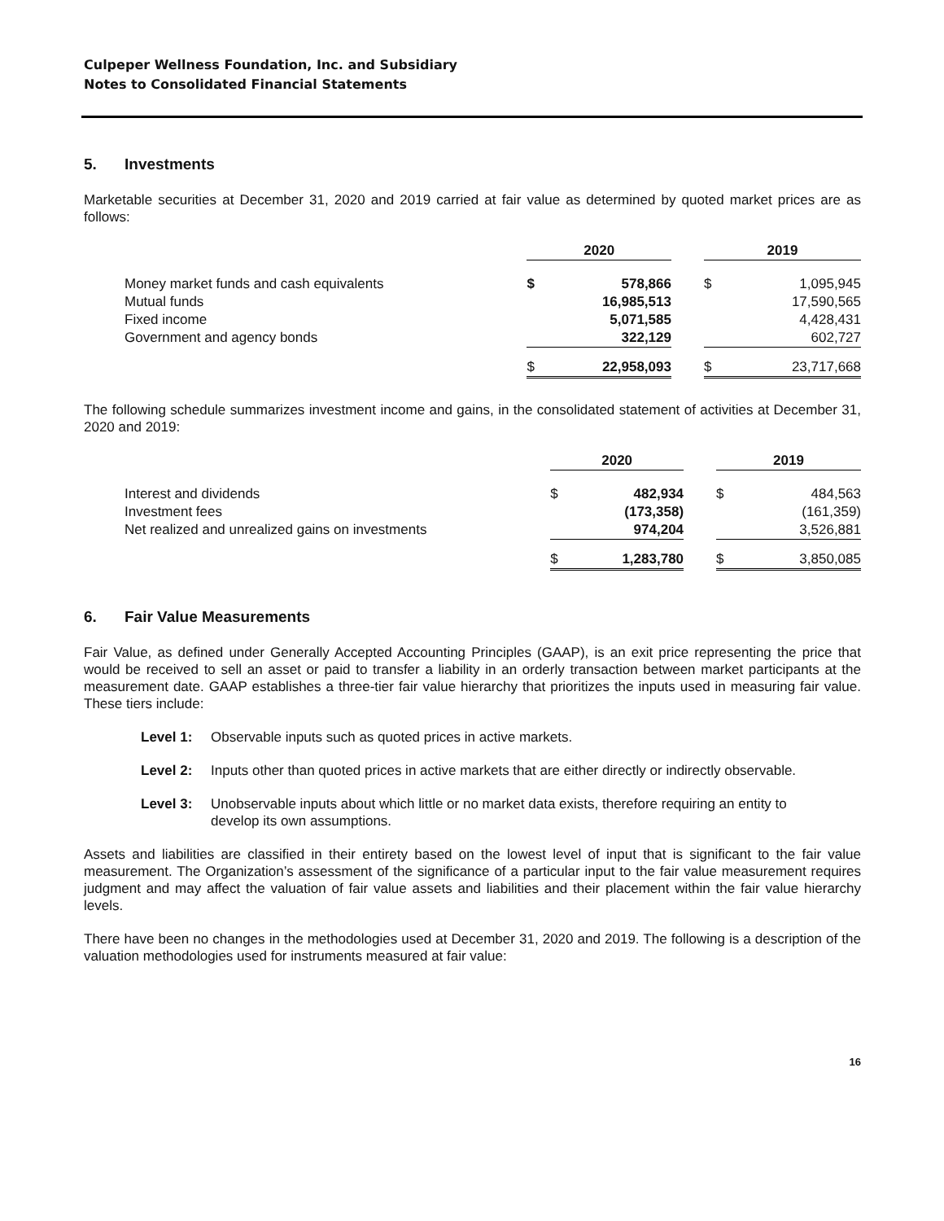Culpeper Wellness Foundation, Inc. and Subsidiary
Notes to Consolidated Financial Statements
5. Investments
Marketable securities at December 31, 2020 and 2019 carried at fair value as determined by quoted market prices are as follows:
| | 2020 | | | 2019 | |
| Money market funds and cash equivalents | $ | 578,866 | | $ | 1,095,945 |
| Mutual funds | | 16,985,513 | | | 17,590,565 |
| Fixed income | | 5,071,585 | | | 4,428,431 |
| Government and agency bonds | | 322,129 | | | 602,727 |
| | $ | 22,958,093 | | $ | 23,717,668 |
The following schedule summarizes investment income and gains, in the consolidated statement of activities at December 31, 2020 and 2019:
| | 2020 | | | 2019 | |
| Interest and dividends | $ | 482,934 | | $ | 484,563 |
| Investment fees | | (173,358) | | | (161,359) |
| Net realized and unrealized gains on investments | | 974,204 | | | 3,526,881 |
| | $ | 1,283,780 | | $ | 3,850,085 |
6. Fair Value Measurements
Fair Value, as defined under Generally Accepted Accounting Principles (GAAP), is an exit price representing the price that would be received to sell an asset or paid to transfer a liability in an orderly transaction between market participants at the measurement date. GAAP establishes a three-tier fair value hierarchy that prioritizes the inputs used in measuring fair value. These tiers include:
Level 1: Observable inputs such as quoted prices in active markets.
Level 2: Inputs other than quoted prices in active markets that are either directly or indirectly observable.
Level 3: Unobservable inputs about which little or no market data exists, therefore requiring an entity to develop its own assumptions.
Assets and liabilities are classified in their entirety based on the lowest level of input that is significant to the fair value measurement. The Organization’s assessment of the significance of a particular input to the fair value measurement requires judgment and may affect the valuation of fair value assets and liabilities and their placement within the fair value hierarchy levels.
There have been no changes in the methodologies used at December 31, 2020 and 2019. The following is a description of the valuation methodologies used for instruments measured at fair value:
16